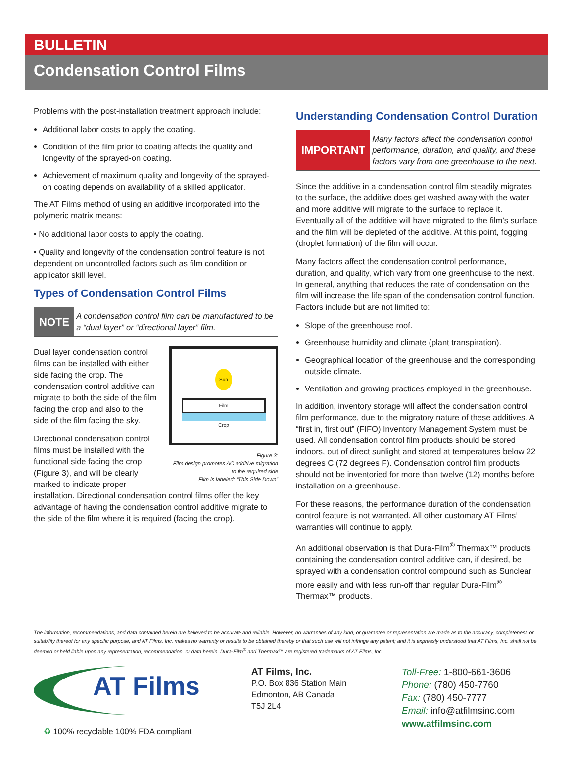BULLETIN
Condensation Control Films
Problems with the post-installation treatment approach include:
Additional labor costs to apply the coating.
Condition of the film prior to coating affects the quality and longevity of the sprayed-on coating.
Achievement of maximum quality and longevity of the sprayed-on coating depends on availability of a skilled applicator.
The AT Films method of using an additive incorporated into the polymeric matrix means:
• No additional labor costs to apply the coating.
• Quality and longevity of the condensation control feature is not dependent on uncontrolled factors such as film condition or applicator skill level.
Types of Condensation Control Films
NOTE
A condensation control film can be manufactured to be a “dual layer” or “directional layer” film.
Sun
Film
Crop
Figure 3:
Film design promotes AC additive migration to the required side
Film is labeled: “This Side Down”
Dual layer condensation control films can be installed with either side facing the crop. The condensation control additive can migrate to both the side of the film facing the crop and also to the side of the film facing the sky.
Directional condensation control films must be installed with the functional side facing the crop (Figure 3), and will be clearly marked to indicate proper installation. Directional condensation control films offer the key advantage of having the condensation control additive migrate to the side of the film where it is required (facing the crop).
Understanding Condensation Control Duration
IMPORTANT
Many factors affect the condensation control performance, duration, and quality, and these factors vary from one greenhouse to the next.
Since the additive in a condensation control film steadily migrates to the surface, the additive does get washed away with the water and more additive will migrate to the surface to replace it. Eventually all of the additive will have migrated to the film’s surface and the film will be depleted of the additive. At this point, fogging (droplet formation) of the film will occur.
Many factors affect the condensation control performance, duration, and quality, which vary from one greenhouse to the next. In general, anything that reduces the rate of condensation on the film will increase the life span of the condensation control function. Factors include but are not limited to:
Slope of the greenhouse roof.
Greenhouse humidity and climate (plant transpiration).
Geographical location of the greenhouse and the corresponding outside climate.
Ventilation and growing practices employed in the greenhouse.
In addition, inventory storage will affect the condensation control film performance, due to the migratory nature of these additives. A “first in, first out” (FIFO) Inventory Management System must be used. All condensation control film products should be stored indoors, out of direct sunlight and stored at temperatures below 22 degrees C (72 degrees F). Condensation control film products should not be inventoried for more than twelve (12) months before installation on a greenhouse.
For these reasons, the performance duration of the condensation control feature is not warranted. All other customary AT Films’ warranties will continue to apply.
An additional observation is that Dura-Film<sup>®</sup> Thermax™ products containing the condensation control additive can, if desired, be sprayed with a condensation control compound such as Sunclear more easily and with less run-off than regular Dura-Film<sup>®</sup> Thermax™ products.
The information, recommendations, and data contained herein are believed to be accurate and reliable. However, no warranties of any kind, or guarantee or representation are made as to the accuracy, completeness or suitability thereof for any specific purpose, and AT Films, Inc. makes no warranty or results to be obtained thereby or that such use will not infringe any patent; and it is expressly understood that AT Films, Inc. shall not be deemed or held liable upon any representation, recommendation, or data herein. Dura-Film<sup>®</sup> and Thermax™ are registered trademarks of AT Films, Inc.
AT Films
♻ 100% recyclable 100% FDA compliant
AT Films, Inc.
P.O. Box 836 Station Main
Edmonton, AB Canada
T5J 2L4
Toll-Free: 1-800-661-3606
Phone: (780) 450-7760
Fax: (780) 450-7777
Email: info@atfilmsinc.com
www.atfilmsinc.com